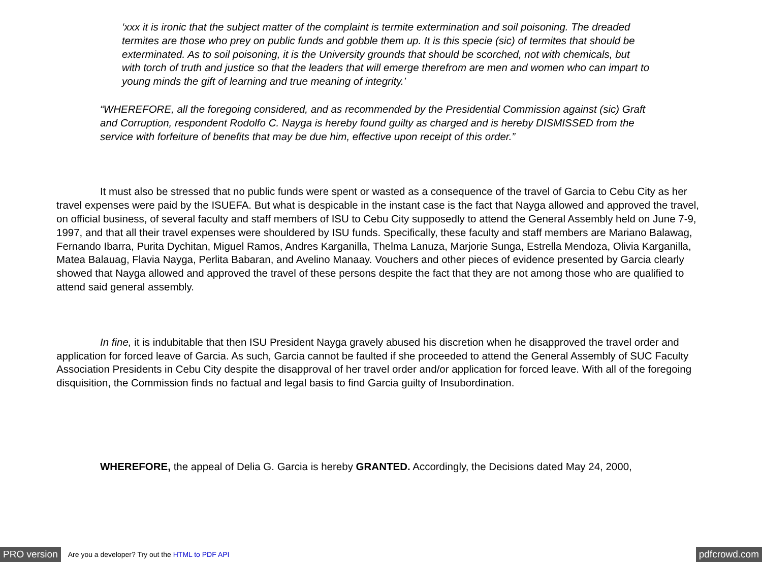‘xxx it is ironic that the subject matter of the complaint is termite extermination and soil poisoning. The dreaded termites are those who prey on public funds and gobble them up. It is this specie (sic) of termites that should be exterminated. As to soil poisoning, it is the University grounds that should be scorched, not with chemicals, but with torch of truth and justice so that the leaders that will emerge therefrom are men and women who can impart to young minds the gift of learning and true meaning of integrity.’
“WHEREFORE, all the foregoing considered, and as recommended by the Presidential Commission against (sic) Graft and Corruption, respondent Rodolfo C. Nayga is hereby found guilty as charged and is hereby DISMISSED from the service with forfeiture of benefits that may be due him, effective upon receipt of this order.”
It must also be stressed that no public funds were spent or wasted as a consequence of the travel of Garcia to Cebu City as her travel expenses were paid by the ISUEFA. But what is despicable in the instant case is the fact that Nayga allowed and approved the travel, on official business, of several faculty and staff members of ISU to Cebu City supposedly to attend the General Assembly held on June 7-9, 1997, and that all their travel expenses were shouldered by ISU funds. Specifically, these faculty and staff members are Mariano Balawag, Fernando Ibarra, Purita Dychitan, Miguel Ramos, Andres Karganilla, Thelma Lanuza, Marjorie Sunga, Estrella Mendoza, Olivia Karganilla, Matea Balauag, Flavia Nayga, Perlita Babaran, and Avelino Manaay. Vouchers and other pieces of evidence presented by Garcia clearly showed that Nayga allowed and approved the travel of these persons despite the fact that they are not among those who are qualified to attend said general assembly.
In fine, it is indubitable that then ISU President Nayga gravely abused his discretion when he disapproved the travel order and application for forced leave of Garcia. As such, Garcia cannot be faulted if she proceeded to attend the General Assembly of SUC Faculty Association Presidents in Cebu City despite the disapproval of her travel order and/or application for forced leave. With all of the foregoing disquisition, the Commission finds no factual and legal basis to find Garcia guilty of Insubordination.
WHEREFORE, the appeal of Delia G. Garcia is hereby GRANTED. Accordingly, the Decisions dated May 24, 2000,
PRO version Are you a developer? Try out the HTML to PDF API pdfcrowd.com